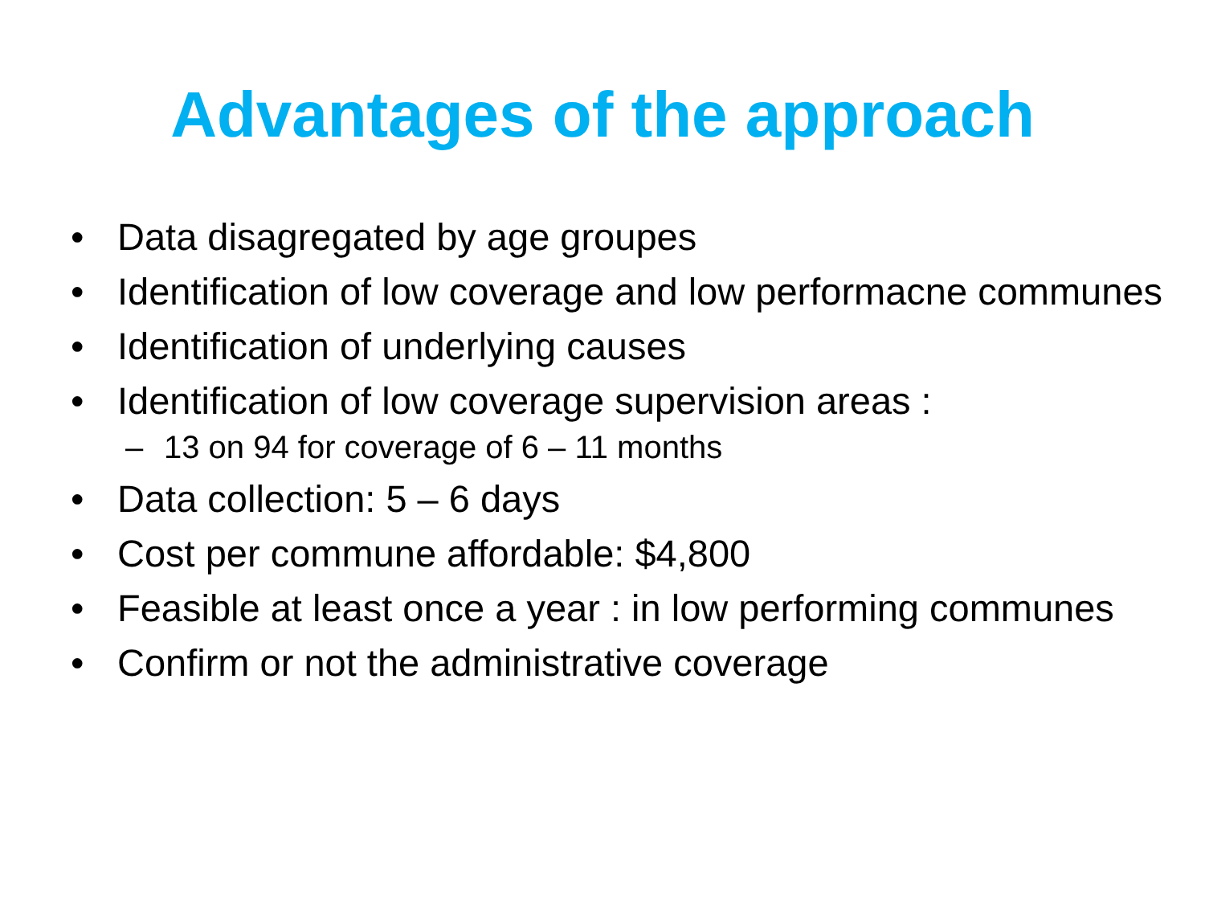Advantages of the approach
• Data disagregated by age groupes
• Identification of low coverage and low performacne communes
• Identification of underlying causes
• Identification of low coverage supervision areas :
– 13 on 94 for coverage of 6 – 11 months
• Data collection: 5 – 6 days
• Cost per commune affordable: $4,800
• Feasible at least once a year : in low performing communes
• Confirm or not the administrative coverage